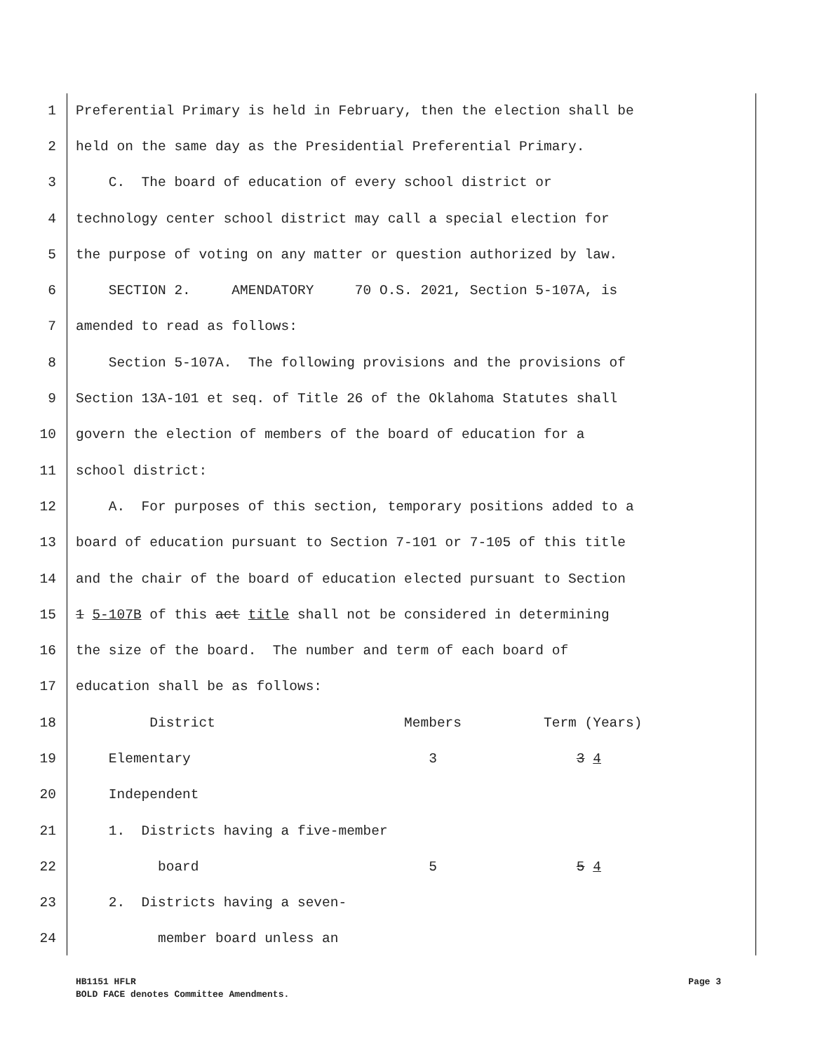1 Preferential Primary is held in February, then the election shall be
2 held on the same day as the Presidential Preferential Primary.
3 C. The board of education of every school district or
4 technology center school district may call a special election for
5 the purpose of voting on any matter or question authorized by law.
6 SECTION 2. AMENDATORY 70 O.S. 2021, Section 5-107A, is
7 amended to read as follows:
8 Section 5-107A. The following provisions and the provisions of
9 Section 13A-101 et seq. of Title 26 of the Oklahoma Statutes shall
10 govern the election of members of the board of education for a
11 school district:
12 A. For purposes of this section, temporary positions added to a
13 board of education pursuant to Section 7-101 or 7-105 of this title
14 and the chair of the board of education elected pursuant to Section
15 1 5-107B of this act title shall not be considered in determining
16 the size of the board. The number and term of each board of
17 education shall be as follows:
18 District Members Term (Years)
19 Elementary 3 3 4
20 Independent
21 1. Districts having a five-member
22 board 5 5 4
23 2. Districts having a seven-
24 member board unless an
Page 3 HB1151 HFLR
BOLD FACE denotes Committee Amendments.